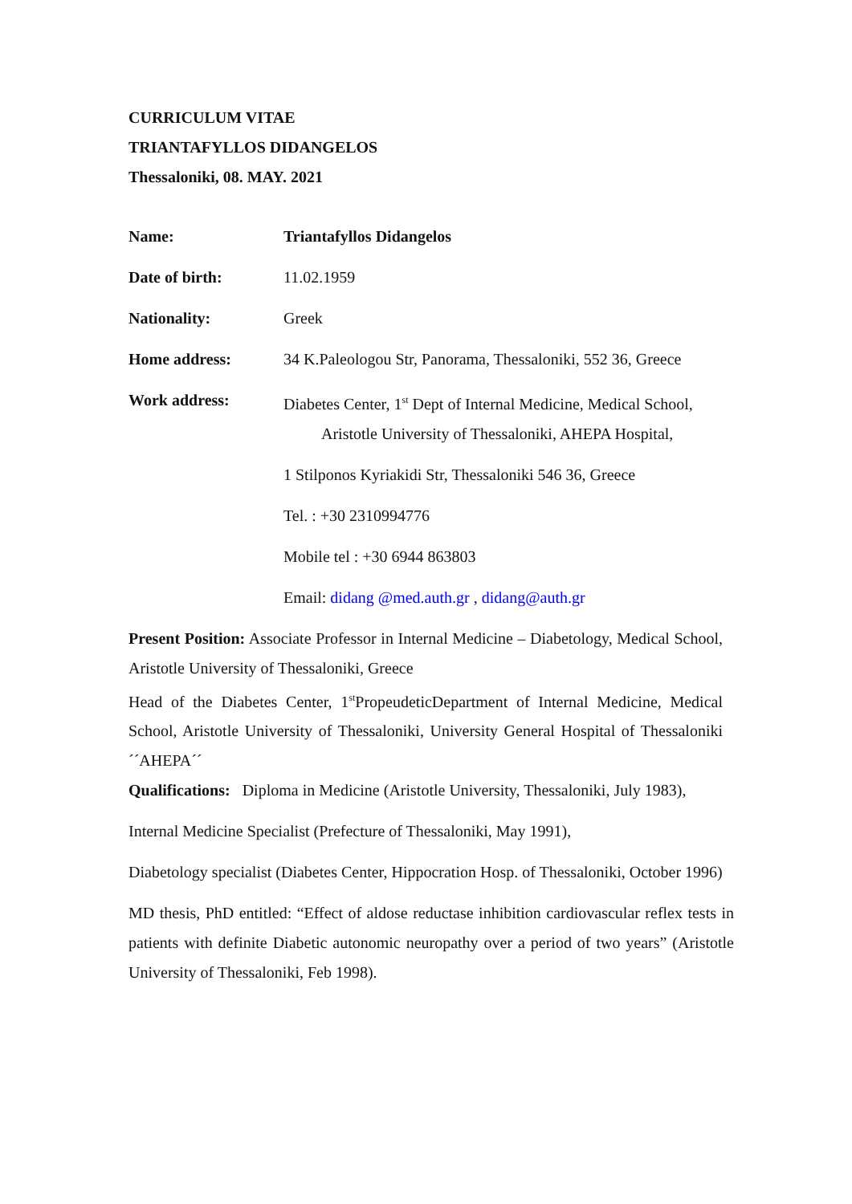CURRICULUM VITAE
TRIANTAFYLLOS DIDANGELOS
Thessaloniki, 08. MAY. 2021
Name: Triantafyllos Didangelos
Date of birth: 11.02.1959
Nationality: Greek
Home address: 34 K.Paleologou Str, Panorama, Thessaloniki, 552 36, Greece
Work address: Diabetes Center, 1<sup>st</sup> Dept of Internal Medicine, Medical School,
Aristotle University of Thessaloniki, AHEPA Hospital,
1 Stilponos Kyriakidi Str, Thessaloniki 546 36, Greece
Tel. : +30 2310994776
Mobile tel : +30 6944 863803
Email: didang @med.auth.gr , didang@auth.gr
Present Position: Associate Professor in Internal Medicine – Diabetology, Medical School, Aristotle University of Thessaloniki, Greece
Head of the Diabetes Center, 1<sup>st</sup>PropeudeticDepartment of Internal Medicine, Medical School, Aristotle University of Thessaloniki, University General Hospital of Thessaloniki ´´AHEPA´´
Qualifications: Diploma in Medicine (Aristotle University, Thessaloniki, July 1983),
Internal Medicine Specialist (Prefecture of Thessaloniki, May 1991),
Diabetology specialist (Diabetes Center, Hippocration Hosp. of Thessaloniki, October 1996)
MD thesis, PhD entitled: “Effect of aldose reductase inhibition cardiovascular reflex tests in patients with definite Diabetic autonomic neuropathy over a period of two years” (Aristotle University of Thessaloniki, Feb 1998).